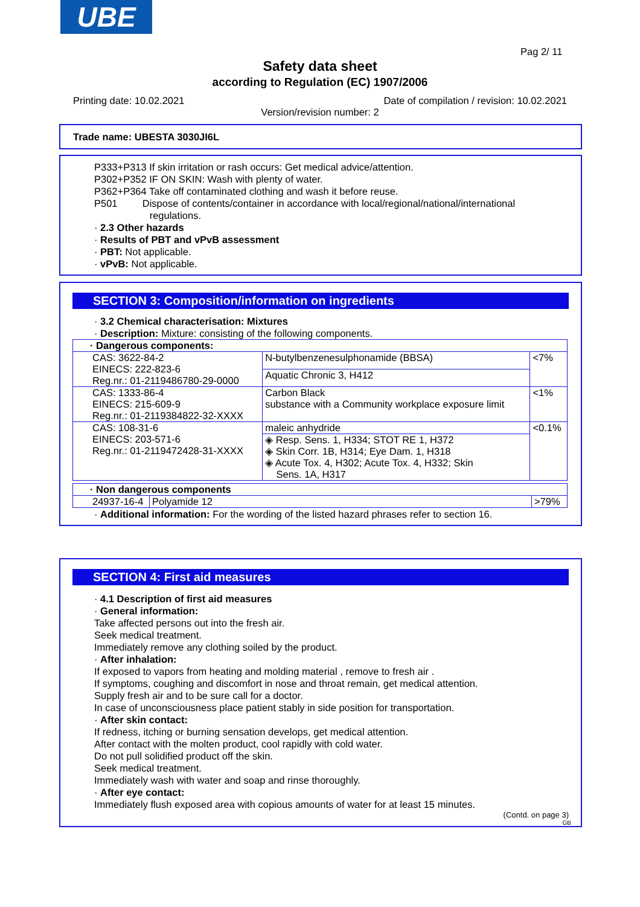UBE
Pag 2/ 11
Safety data sheet
according to Regulation (EC) 1907/2006
Printing date: 10.02.2021 Date of compilation / revision: 10.02.2021
Version/revision number: 2
Trade name: UBESTA 3030JI6L
P333+P313 If skin irritation or rash occurs: Get medical advice/attention.
P302+P352 IF ON SKIN: Wash with plenty of water.
P362+P364 Take off contaminated clothing and wash it before reuse.
P501 Dispose of contents/container in accordance with local/regional/national/international
regulations.
· 2.3 Other hazards
· Results of PBT and vPvB assessment
· PBT: Not applicable.
· vPvB: Not applicable.
SECTION 3: Composition/information on ingredients
· 3.2 Chemical characterisation: Mixtures
· Description: Mixture: consisting of the following components.
| · Dangerous components: | | |
| CAS: 3622-84-2 EINECS: 222-823-6 Reg.nr.: 01-2119486780-29-0000 | N-butylbenzenesulphonamide (BBSA) | <7% |
| | Aquatic Chronic 3, H412 | |
| CAS: 1333-86-4 EINECS: 215-609-9 Reg.nr.: 01-2119384822-32-XXXX | Carbon Black substance with a Community workplace exposure limit | <1% |
| CAS: 108-31-6 EINECS: 203-571-6 Reg.nr.: 01-2119472428-31-XXXX | maleic anhydride | <0.1% |
| | ◈ Resp. Sens. 1, H334; STOT RE 1, H372 ◈ Skin Corr. 1B, H314; Eye Dam. 1, H318 ◈ Acute Tox. 4, H302; Acute Tox. 4, H332; Skin Sens. 1A, H317 | |
| · Non dangerous components | | |
| 24937-16-4 | Polyamide 12 | >79% |
· Additional information: For the wording of the listed hazard phrases refer to section 16.
SECTION 4: First aid measures
· 4.1 Description of first aid measures
· General information:
Take affected persons out into the fresh air.
Seek medical treatment.
Immediately remove any clothing soiled by the product.
· After inhalation:
If exposed to vapors from heating and molding material , remove to fresh air .
If symptoms, coughing and discomfort in nose and throat remain, get medical attention.
Supply fresh air and to be sure call for a doctor.
In case of unconsciousness place patient stably in side position for transportation.
· After skin contact:
If redness, itching or burning sensation develops, get medical attention.
After contact with the molten product, cool rapidly with cold water.
Do not pull solidified product off the skin.
Seek medical treatment.
Immediately wash with water and soap and rinse thoroughly.
· After eye contact:
Immediately flush exposed area with copious amounts of water for at least 15 minutes.
(Contd. on page 3)
GB